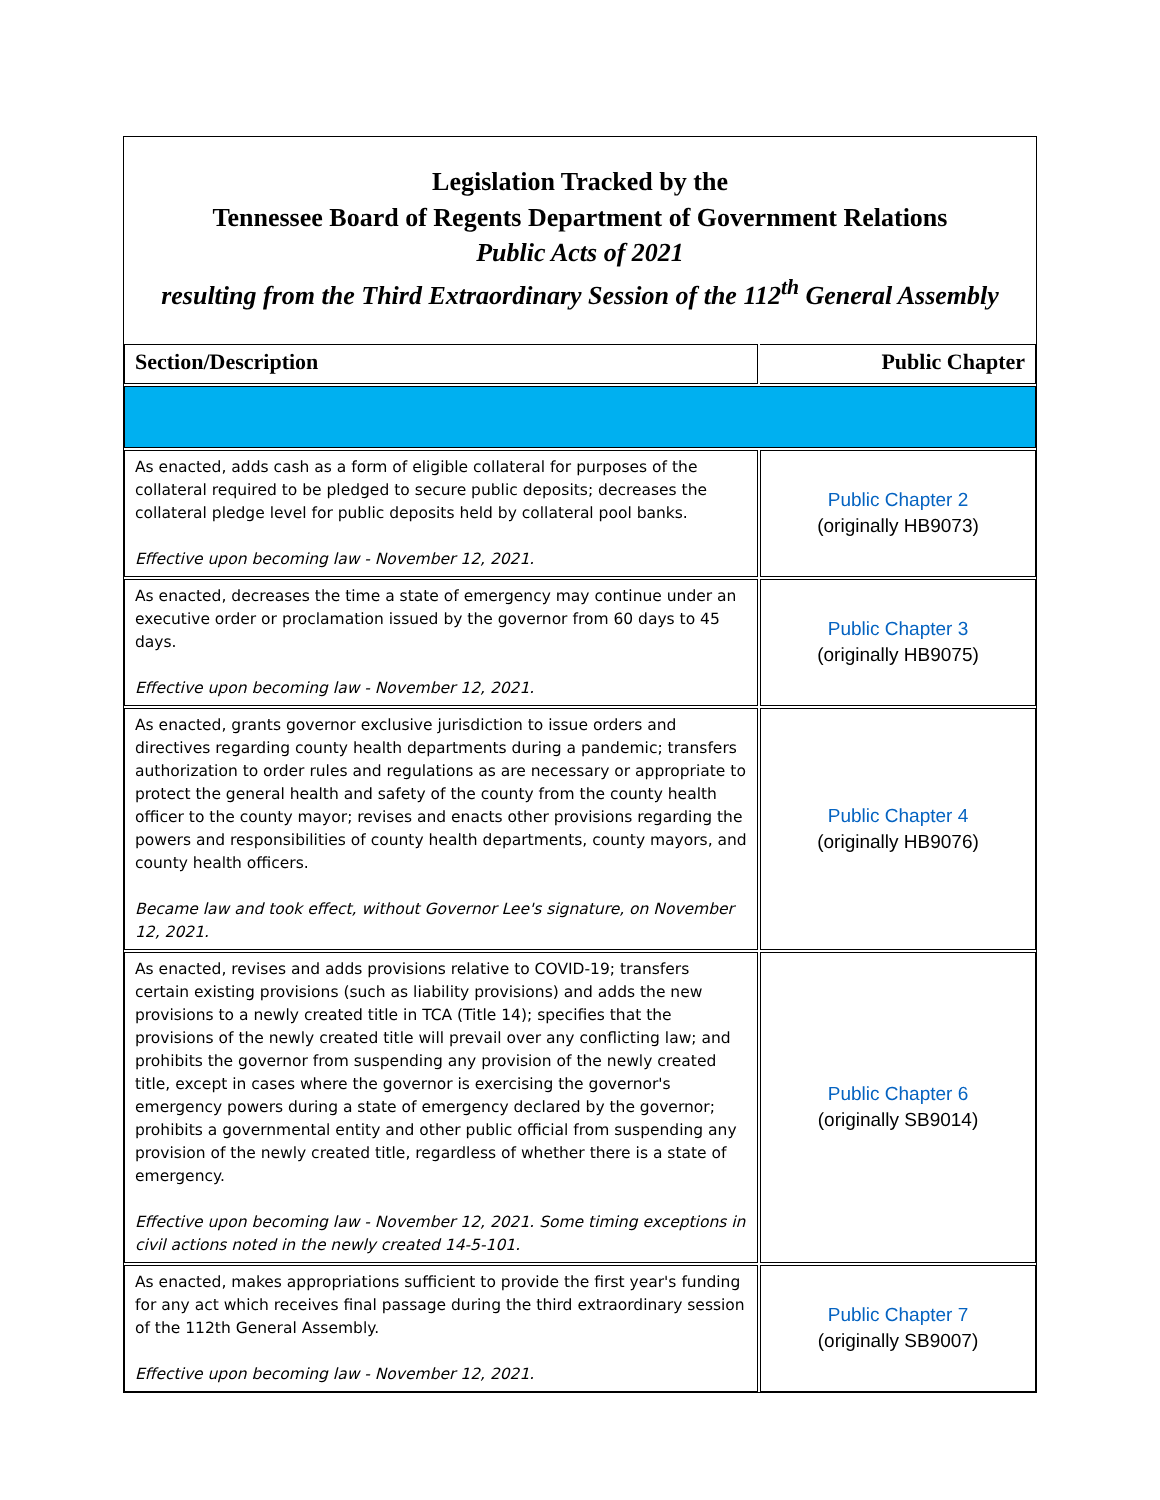Legislation Tracked by the
Tennessee Board of Regents Department of Government Relations
Public Acts of 2021
resulting from the Third Extraordinary Session of the 112<sup>th</sup> General Assembly
| Section/Description | Public Chapter |
| --- | --- |
| As enacted, adds cash as a form of eligible collateral for purposes of the collateral required to be pledged to secure public deposits; decreases the collateral pledge level for public deposits held by collateral pool banks. Effective upon becoming law - November 12, 2021. | Public Chapter 2 (originally HB9073) |
| As enacted, decreases the time a state of emergency may continue under an executive order or proclamation issued by the governor from 60 days to 45 days. Effective upon becoming law - November 12, 2021. | Public Chapter 3 (originally HB9075) |
| As enacted, grants governor exclusive jurisdiction to issue orders and directives regarding county health departments during a pandemic; transfers authorization to order rules and regulations as are necessary or appropriate to protect the general health and safety of the county from the county health officer to the county mayor; revises and enacts other provisions regarding the powers and responsibilities of county health departments, county mayors, and county health officers. Became law and took effect, without Governor Lee's signature, on November 12, 2021. | Public Chapter 4 (originally HB9076) |
| As enacted, revises and adds provisions relative to COVID-19; transfers certain existing provisions (such as liability provisions) and adds the new provisions to a newly created title in TCA (Title 14); specifies that the provisions of the newly created title will prevail over any conflicting law; and prohibits the governor from suspending any provision of the newly created title, except in cases where the governor is exercising the governor's emergency powers during a state of emergency declared by the governor; prohibits a governmental entity and other public official from suspending any provision of the newly created title, regardless of whether there is a state of emergency. Effective upon becoming law - November 12, 2021. Some timing exceptions in civil actions noted in the newly created 14-5-101. | Public Chapter 6 (originally SB9014) |
| As enacted, makes appropriations sufficient to provide the first year's funding for any act which receives final passage during the third extraordinary session of the 112th General Assembly. Effective upon becoming law - November 12, 2021. | Public Chapter 7 (originally SB9007) |